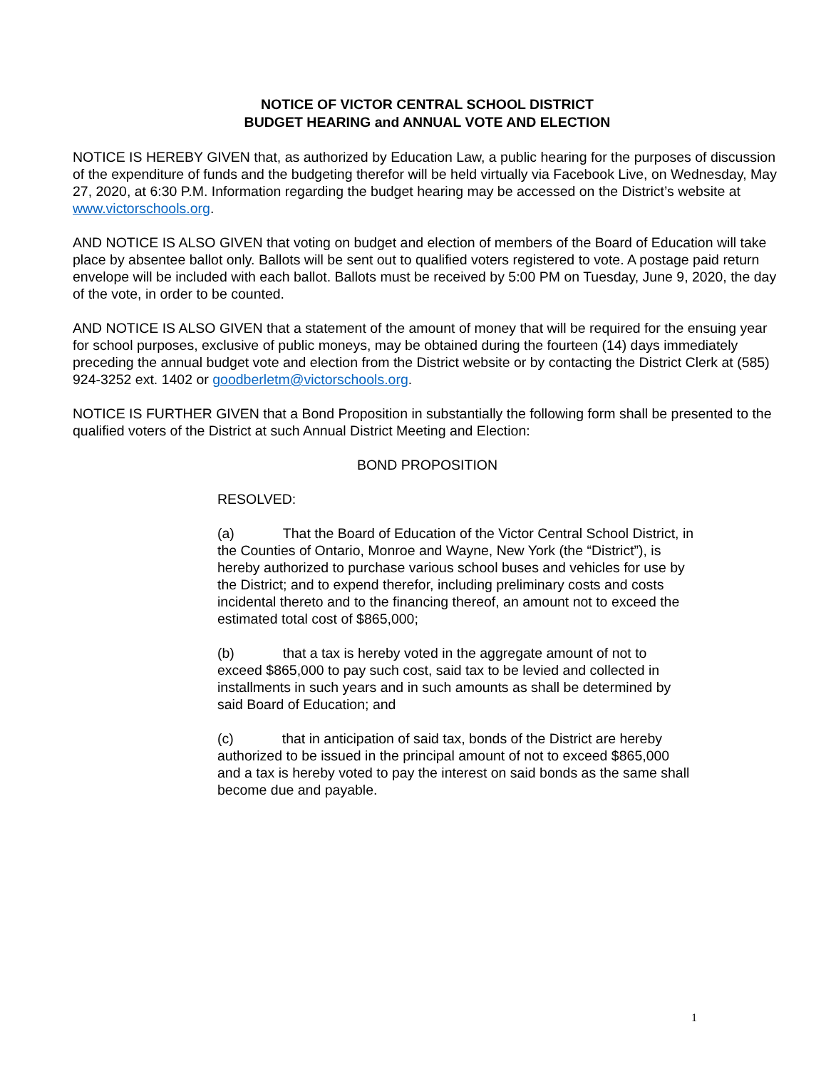NOTICE OF VICTOR CENTRAL SCHOOL DISTRICT
BUDGET HEARING and ANNUAL VOTE AND ELECTION
NOTICE IS HEREBY GIVEN that, as authorized by Education Law, a public hearing for the purposes of discussion of the expenditure of funds and the budgeting therefor will be held virtually via Facebook Live, on Wednesday, May 27, 2020, at 6:30 P.M. Information regarding the budget hearing may be accessed on the District’s website at www.victorschools.org.
AND NOTICE IS ALSO GIVEN that voting on budget and election of members of the Board of Education will take place by absentee ballot only. Ballots will be sent out to qualified voters registered to vote. A postage paid return envelope will be included with each ballot. Ballots must be received by 5:00 PM on Tuesday, June 9, 2020, the day of the vote, in order to be counted.
AND NOTICE IS ALSO GIVEN that a statement of the amount of money that will be required for the ensuing year for school purposes, exclusive of public moneys, may be obtained during the fourteen (14) days immediately preceding the annual budget vote and election from the District website or by contacting the District Clerk at (585) 924-3252 ext. 1402 or goodberletm@victorschools.org.
NOTICE IS FURTHER GIVEN that a Bond Proposition in substantially the following form shall be presented to the qualified voters of the District at such Annual District Meeting and Election:
BOND PROPOSITION
RESOLVED:
(a) That the Board of Education of the Victor Central School District, in the Counties of Ontario, Monroe and Wayne, New York (the “District”), is hereby authorized to purchase various school buses and vehicles for use by the District; and to expend therefor, including preliminary costs and costs incidental thereto and to the financing thereof, an amount not to exceed the estimated total cost of $865,000;
(b) that a tax is hereby voted in the aggregate amount of not to exceed $865,000 to pay such cost, said tax to be levied and collected in installments in such years and in such amounts as shall be determined by said Board of Education; and
(c) that in anticipation of said tax, bonds of the District are hereby authorized to be issued in the principal amount of not to exceed $865,000 and a tax is hereby voted to pay the interest on said bonds as the same shall become due and payable.
1